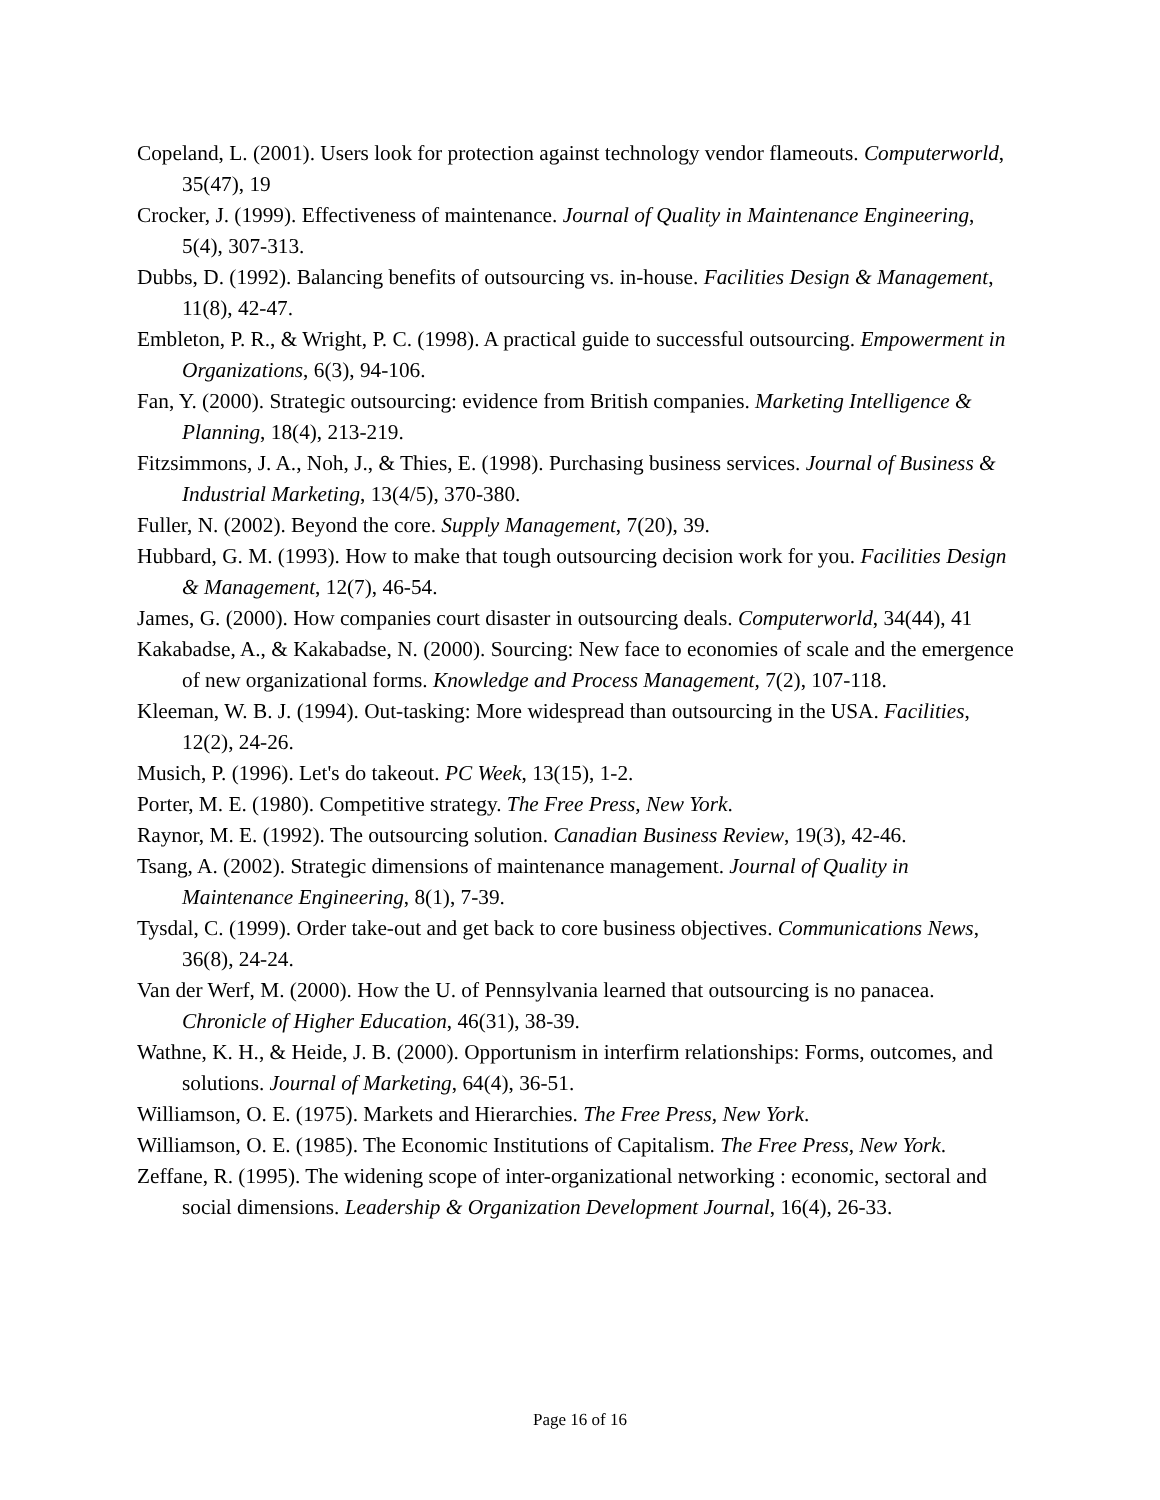Copeland, L. (2001). Users look for protection against technology vendor flameouts. Computerworld, 35(47), 19
Crocker, J. (1999). Effectiveness of maintenance. Journal of Quality in Maintenance Engineering, 5(4), 307-313.
Dubbs, D. (1992). Balancing benefits of outsourcing vs. in-house. Facilities Design & Management, 11(8), 42-47.
Embleton, P. R., & Wright, P. C. (1998). A practical guide to successful outsourcing. Empowerment in Organizations, 6(3), 94-106.
Fan, Y. (2000). Strategic outsourcing: evidence from British companies. Marketing Intelligence & Planning, 18(4), 213-219.
Fitzsimmons, J. A., Noh, J., & Thies, E. (1998). Purchasing business services. Journal of Business & Industrial Marketing, 13(4/5), 370-380.
Fuller, N. (2002). Beyond the core. Supply Management, 7(20), 39.
Hubbard, G. M. (1993). How to make that tough outsourcing decision work for you. Facilities Design & Management, 12(7), 46-54.
James, G. (2000). How companies court disaster in outsourcing deals. Computerworld, 34(44), 41
Kakabadse, A., & Kakabadse, N. (2000). Sourcing: New face to economies of scale and the emergence of new organizational forms. Knowledge and Process Management, 7(2), 107-118.
Kleeman, W. B. J. (1994). Out-tasking: More widespread than outsourcing in the USA. Facilities, 12(2), 24-26.
Musich, P. (1996). Let's do takeout. PC Week, 13(15), 1-2.
Porter, M. E. (1980). Competitive strategy. The Free Press, New York.
Raynor, M. E. (1992). The outsourcing solution. Canadian Business Review, 19(3), 42-46.
Tsang, A. (2002). Strategic dimensions of maintenance management. Journal of Quality in Maintenance Engineering, 8(1), 7-39.
Tysdal, C. (1999). Order take-out and get back to core business objectives. Communications News, 36(8), 24-24.
Van der Werf, M. (2000). How the U. of Pennsylvania learned that outsourcing is no panacea. Chronicle of Higher Education, 46(31), 38-39.
Wathne, K. H., & Heide, J. B. (2000). Opportunism in interfirm relationships: Forms, outcomes, and solutions. Journal of Marketing, 64(4), 36-51.
Williamson, O. E. (1975). Markets and Hierarchies. The Free Press, New York.
Williamson, O. E. (1985). The Economic Institutions of Capitalism. The Free Press, New York.
Zeffane, R. (1995). The widening scope of inter-organizational networking : economic, sectoral and social dimensions. Leadership & Organization Development Journal, 16(4), 26-33.
Page 16 of 16